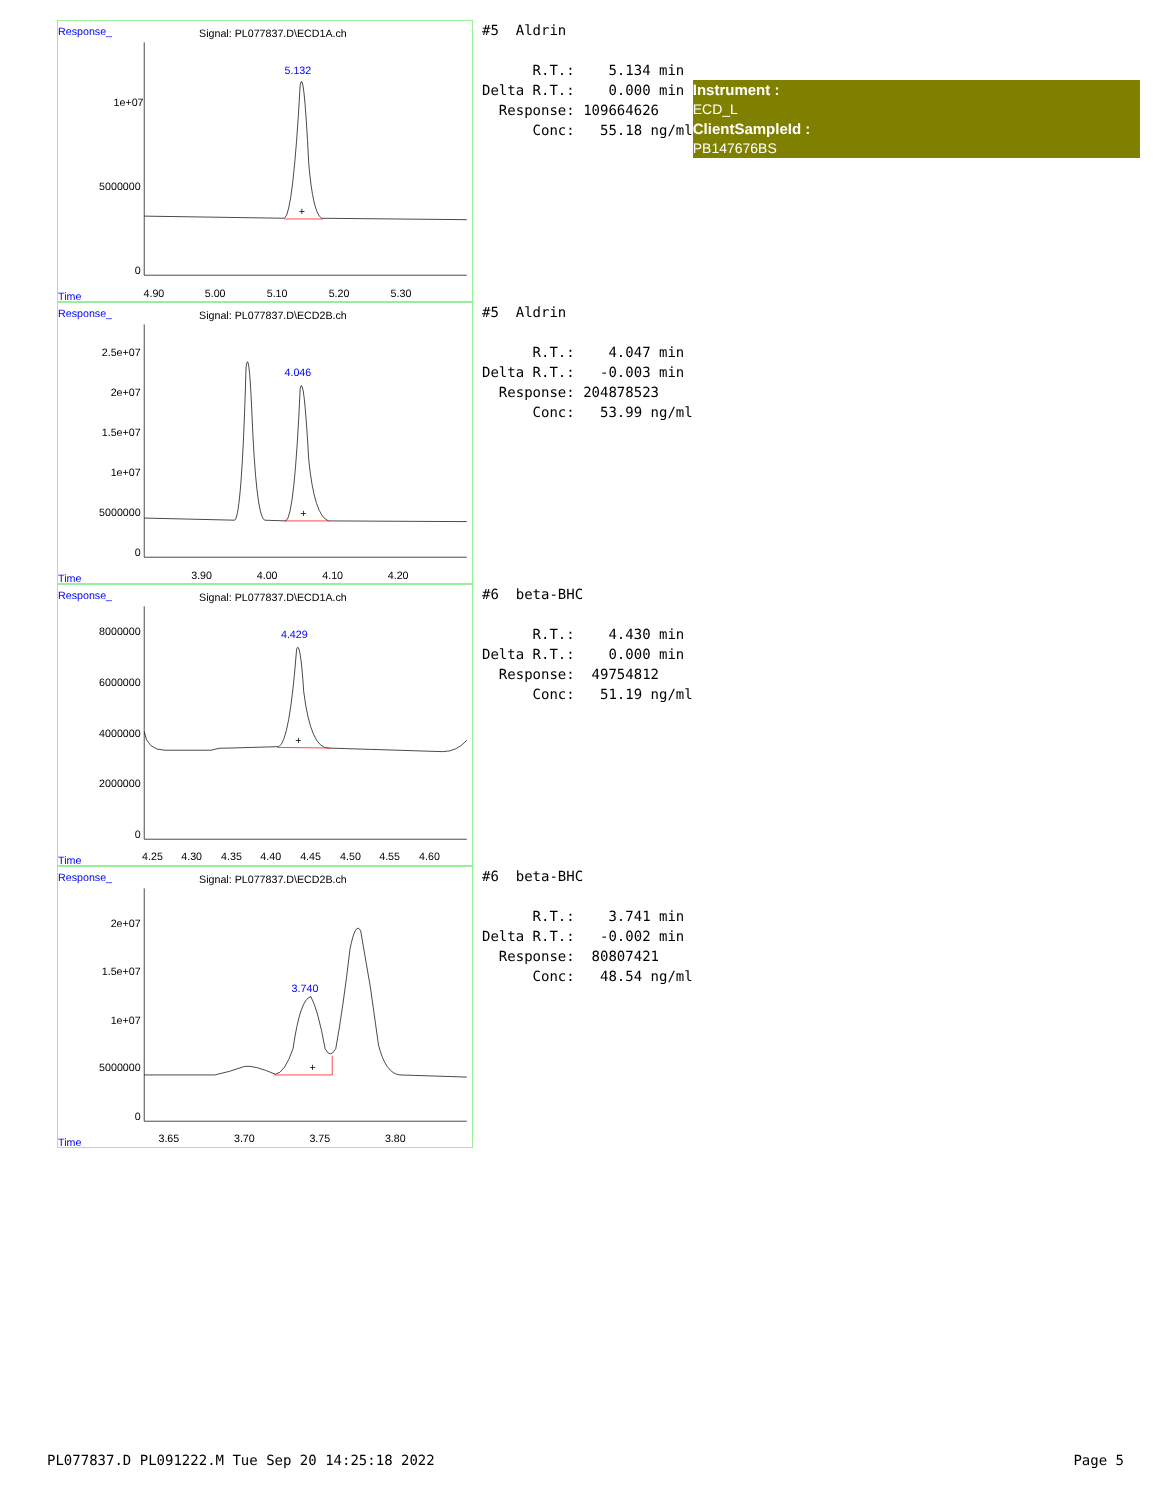Response_
Signal: PL077837.D\ECD1A.ch
1e+07
5000000
0
5.132
+
Time
4.90
5.00
5.10
5.20
5.30
#5  Aldrin

      R.T.:    5.134 min
Delta R.T.:    0.000 min
  Response: 109664626
      Conc:   55.18 ng/ml
Instrument :
ECD_L
ClientSampleId :
PB147676BS
Response_
Signal: PL077837.D\ECD2B.ch
2.5e+07
2e+07
1.5e+07
1e+07
5000000
0
4.046
+
Time
3.90
4.00
4.10
4.20
#5  Aldrin

      R.T.:    4.047 min
Delta R.T.:   -0.003 min
  Response: 204878523
      Conc:   53.99 ng/ml
Response_
Signal: PL077837.D\ECD1A.ch
8000000
6000000
4000000
2000000
0
4.429
+
Time
4.25
4.30
4.35
4.40
4.45
4.50
4.55
4.60
#6  beta-BHC

      R.T.:    4.430 min
Delta R.T.:    0.000 min
  Response:  49754812
      Conc:   51.19 ng/ml
Response_
Signal: PL077837.D\ECD2B.ch
2e+07
1.5e+07
1e+07
5000000
0
3.740
+
Time
3.65
3.70
3.75
3.80
#6  beta-BHC

      R.T.:    3.741 min
Delta R.T.:   -0.002 min
  Response:  80807421
      Conc:   48.54 ng/ml
PL077837.D PL091222.M Tue Sep 20 14:25:18 2022 Page 5